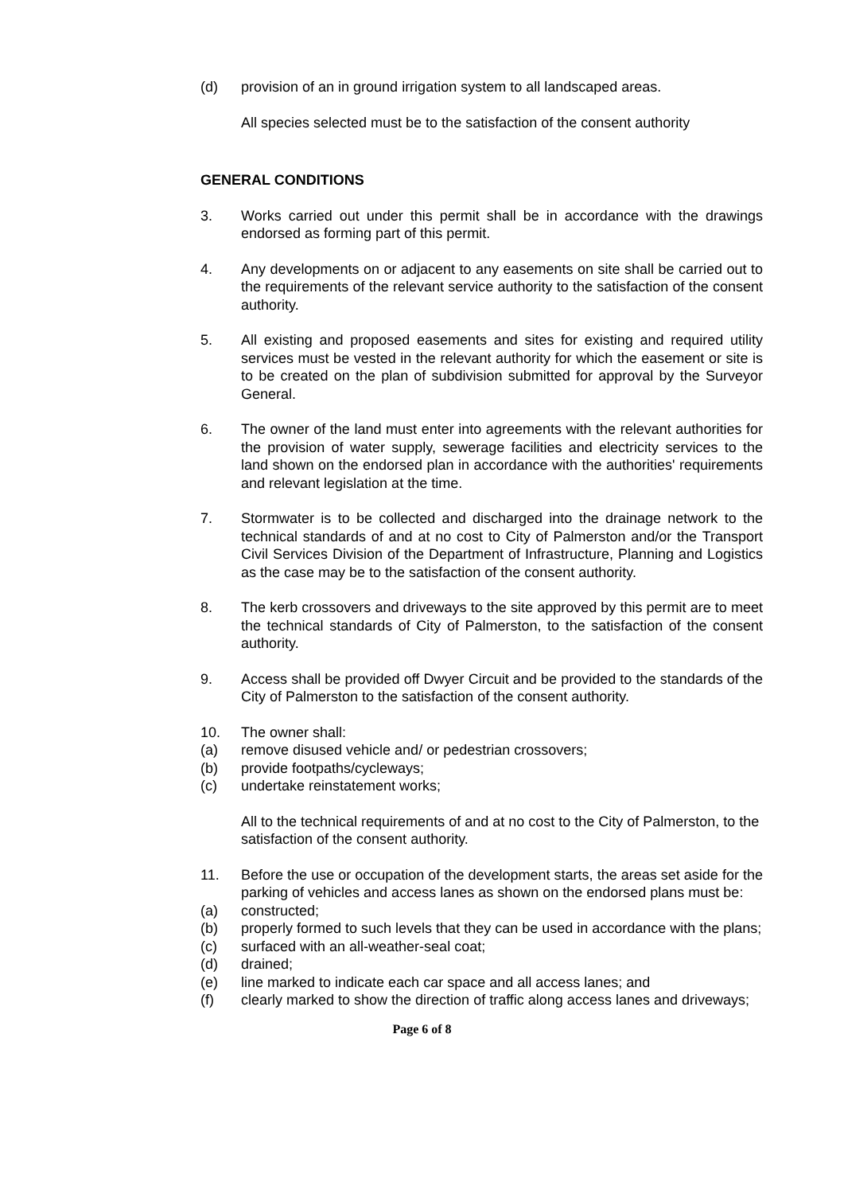(d) provision of an in ground irrigation system to all landscaped areas.
All species selected must be to the satisfaction of the consent authority
GENERAL CONDITIONS
3. Works carried out under this permit shall be in accordance with the drawings endorsed as forming part of this permit.
4. Any developments on or adjacent to any easements on site shall be carried out to the requirements of the relevant service authority to the satisfaction of the consent authority.
5. All existing and proposed easements and sites for existing and required utility services must be vested in the relevant authority for which the easement or site is to be created on the plan of subdivision submitted for approval by the Surveyor General.
6. The owner of the land must enter into agreements with the relevant authorities for the provision of water supply, sewerage facilities and electricity services to the land shown on the endorsed plan in accordance with the authorities' requirements and relevant legislation at the time.
7. Stormwater is to be collected and discharged into the drainage network to the technical standards of and at no cost to City of Palmerston and/or the Transport Civil Services Division of the Department of Infrastructure, Planning and Logistics as the case may be to the satisfaction of the consent authority.
8. The kerb crossovers and driveways to the site approved by this permit are to meet the technical standards of City of Palmerston, to the satisfaction of the consent authority.
9. Access shall be provided off Dwyer Circuit and be provided to the standards of the City of Palmerston to the satisfaction of the consent authority.
10. The owner shall:
(a) remove disused vehicle and/ or pedestrian crossovers;
(b) provide footpaths/cycleways;
(c) undertake reinstatement works;
All to the technical requirements of and at no cost to the City of Palmerston, to the satisfaction of the consent authority.
11. Before the use or occupation of the development starts, the areas set aside for the parking of vehicles and access lanes as shown on the endorsed plans must be:
(a) constructed;
(b) properly formed to such levels that they can be used in accordance with the plans;
(c) surfaced with an all-weather-seal coat;
(d) drained;
(e) line marked to indicate each car space and all access lanes; and
(f) clearly marked to show the direction of traffic along access lanes and driveways;
Page 6 of 8